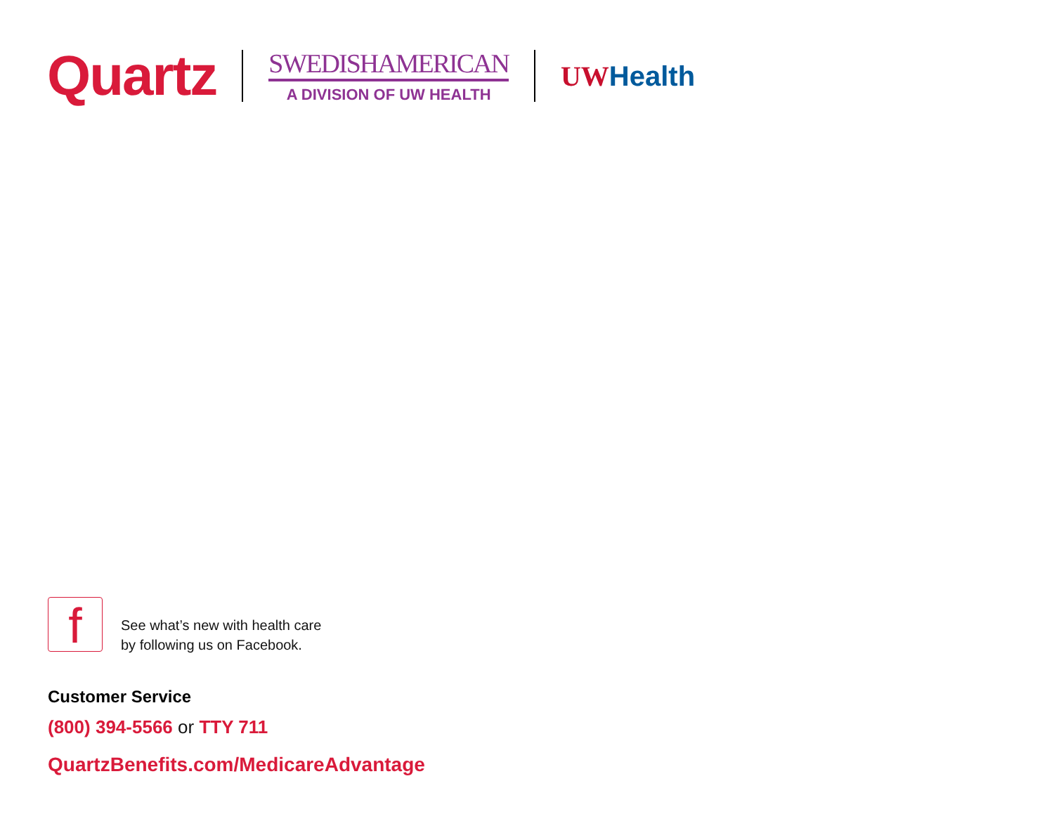Quartz
SWEDISHAMERICAN
A DIVISION OF UW HEALTH
UW Health
f
See what’s new with health care
by following us on Facebook.
Customer Service
(800) 394-5566 or TTY 711
QuartzBenefits.com/MedicareAdvantage